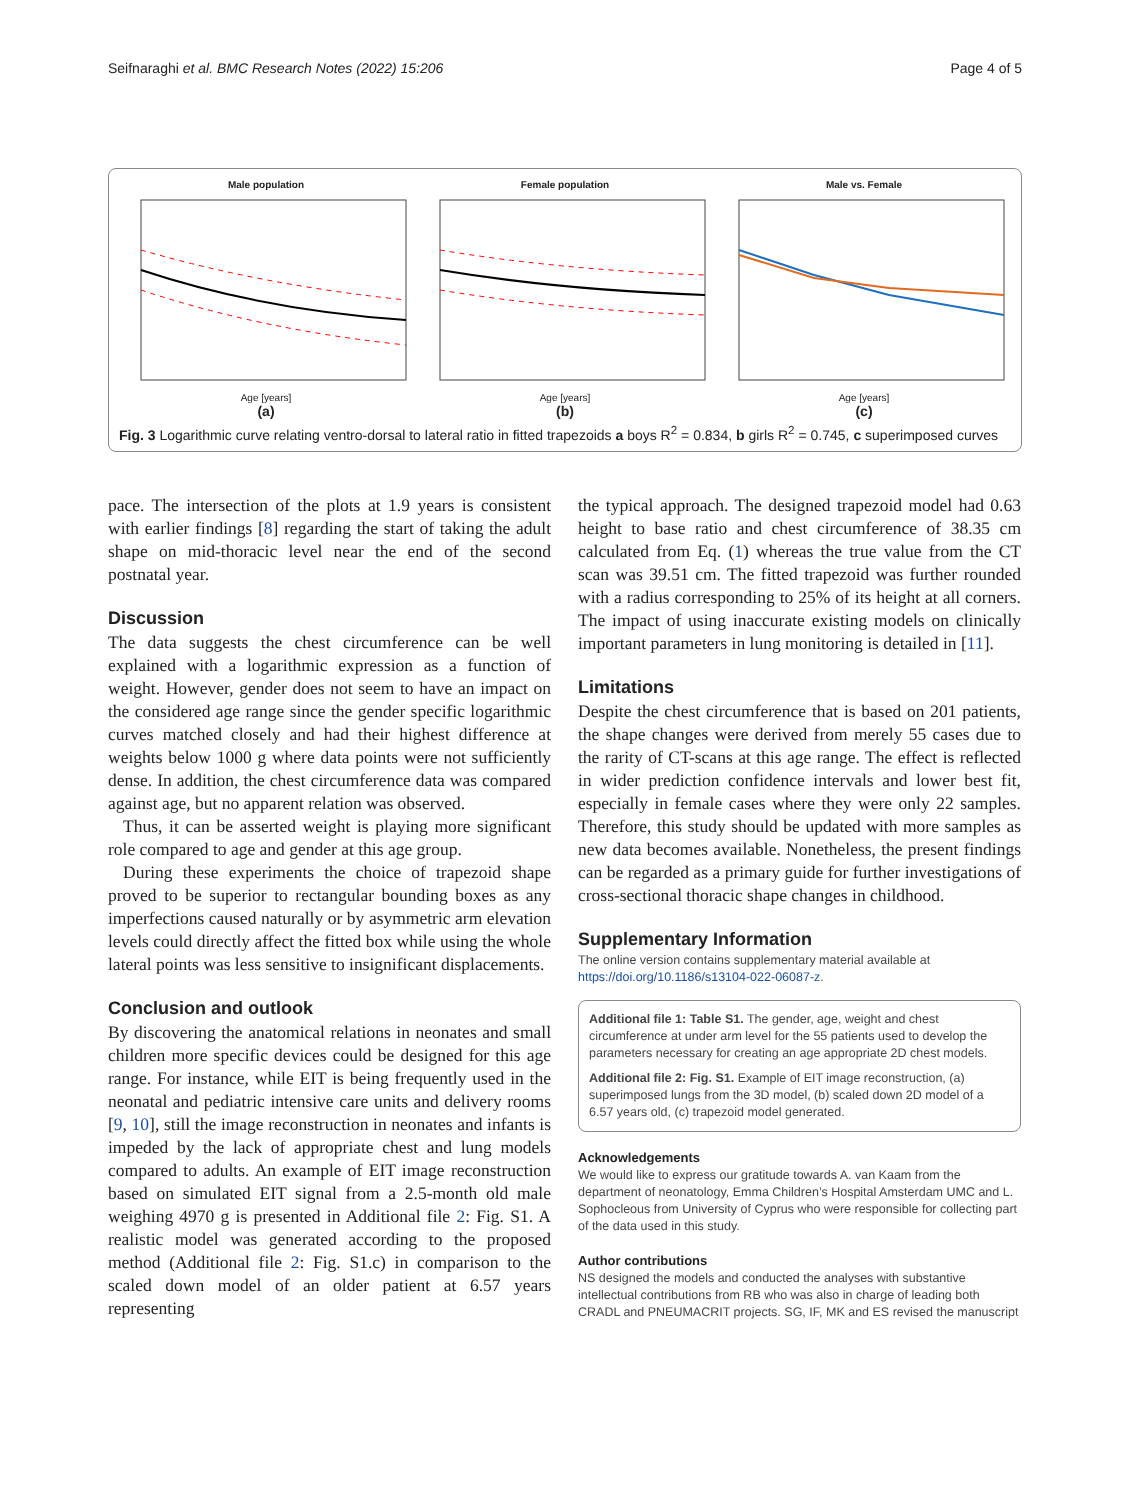Seifnaraghi et al. BMC Research Notes (2022) 15:206 Page 4 of 5
Male population
Age [years]
(a)
Female population
Age [years]
(b)
Male vs. Female
Age [years]
(c)
Fig. 3 Logarithmic curve relating ventro-dorsal to lateral ratio in fitted trapezoids a boys R<sup>2</sup> = 0.834, b girls R<sup>2</sup> = 0.745, c superimposed curves
pace. The intersection of the plots at 1.9 years is consistent with earlier findings [8] regarding the start of taking the adult shape on mid-thoracic level near the end of the second postnatal year.
Discussion
The data suggests the chest circumference can be well explained with a logarithmic expression as a function of weight. However, gender does not seem to have an impact on the considered age range since the gender specific logarithmic curves matched closely and had their highest difference at weights below 1000 g where data points were not sufficiently dense. In addition, the chest circumference data was compared against age, but no apparent relation was observed.
Thus, it can be asserted weight is playing more significant role compared to age and gender at this age group.
During these experiments the choice of trapezoid shape proved to be superior to rectangular bounding boxes as any imperfections caused naturally or by asymmetric arm elevation levels could directly affect the fitted box while using the whole lateral points was less sensitive to insignificant displacements.
Conclusion and outlook
By discovering the anatomical relations in neonates and small children more specific devices could be designed for this age range. For instance, while EIT is being frequently used in the neonatal and pediatric intensive care units and delivery rooms [9, 10], still the image reconstruction in neonates and infants is impeded by the lack of appropriate chest and lung models compared to adults. An example of EIT image reconstruction based on simulated EIT signal from a 2.5-month old male weighing 4970 g is presented in Additional file 2: Fig. S1. A realistic model was generated according to the proposed method (Additional file 2: Fig. S1.c) in comparison to the scaled down model of an older patient at 6.57 years representing
the typical approach. The designed trapezoid model had 0.63 height to base ratio and chest circumference of 38.35 cm calculated from Eq. (1) whereas the true value from the CT scan was 39.51 cm. The fitted trapezoid was further rounded with a radius corresponding to 25% of its height at all corners. The impact of using inaccurate existing models on clinically important parameters in lung monitoring is detailed in [11].
Limitations
Despite the chest circumference that is based on 201 patients, the shape changes were derived from merely 55 cases due to the rarity of CT-scans at this age range. The effect is reflected in wider prediction confidence intervals and lower best fit, especially in female cases where they were only 22 samples. Therefore, this study should be updated with more samples as new data becomes available. Nonetheless, the present findings can be regarded as a primary guide for further investigations of cross-sectional thoracic shape changes in childhood.
Supplementary Information
The online version contains supplementary material available at https://doi.org/10.1186/s13104-022-06087-z.
Additional file 1: Table S1. The gender, age, weight and chest circumference at under arm level for the 55 patients used to develop the parameters necessary for creating an age appropriate 2D chest models.
Additional file 2: Fig. S1. Example of EIT image reconstruction, (a) superimposed lungs from the 3D model, (b) scaled down 2D model of a 6.57 years old, (c) trapezoid model generated.
Acknowledgements
We would like to express our gratitude towards A. van Kaam from the department of neonatology, Emma Children’s Hospital Amsterdam UMC and L. Sophocleous from University of Cyprus who were responsible for collecting part of the data used in this study.
Author contributions
NS designed the models and conducted the analyses with substantive intellectual contributions from RB who was also in charge of leading both CRADL and PNEUMACRIT projects. SG, IF, MK and ES revised the manuscript